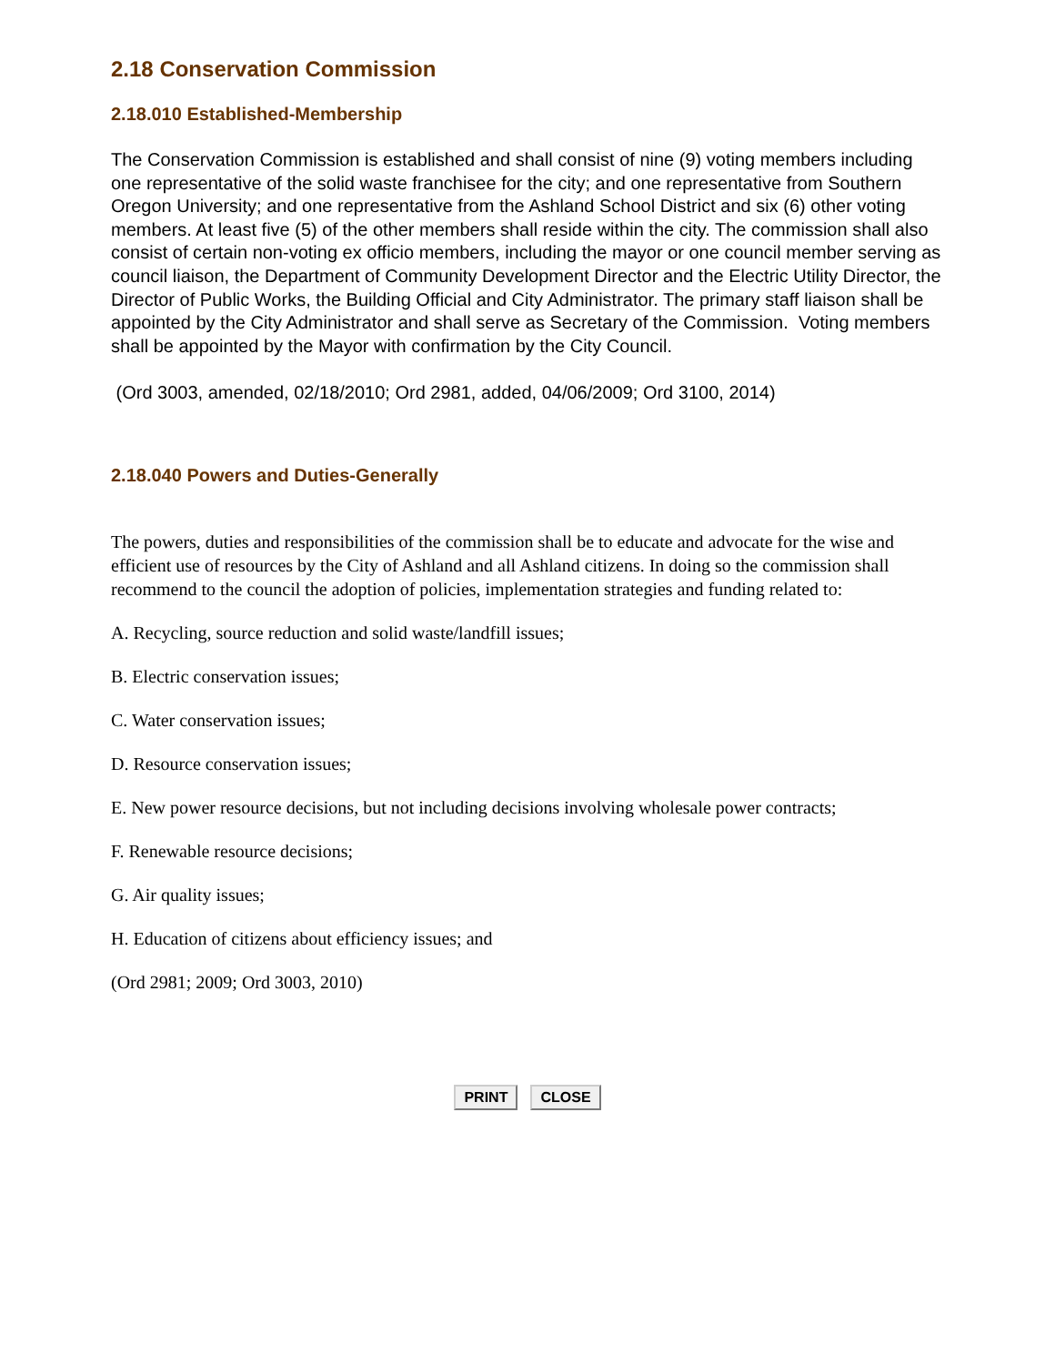2.18 Conservation Commission
2.18.010 Established-Membership
The Conservation Commission is established and shall consist of nine (9) voting members including one representative of the solid waste franchisee for the city; and one representative from Southern Oregon University; and one representative from the Ashland School District and six (6) other voting members. At least five (5) of the other members shall reside within the city. The commission shall also consist of certain non-voting ex officio members, including the mayor or one council member serving as council liaison, the Department of Community Development Director and the Electric Utility Director, the Director of Public Works, the Building Official and City Administrator. The primary staff liaison shall be appointed by the City Administrator and shall serve as Secretary of the Commission. Voting members shall be appointed by the Mayor with confirmation by the City Council.
(Ord 3003, amended, 02/18/2010; Ord 2981, added, 04/06/2009; Ord 3100, 2014)
2.18.040 Powers and Duties-Generally
The powers, duties and responsibilities of the commission shall be to educate and advocate for the wise and efficient use of resources by the City of Ashland and all Ashland citizens. In doing so the commission shall recommend to the council the adoption of policies, implementation strategies and funding related to:
A. Recycling, source reduction and solid waste/landfill issues;
B. Electric conservation issues;
C. Water conservation issues;
D. Resource conservation issues;
E. New power resource decisions, but not including decisions involving wholesale power contracts;
F. Renewable resource decisions;
G. Air quality issues;
H. Education of citizens about efficiency issues; and
(Ord 2981; 2009; Ord 3003, 2010)
PRINT CLOSE